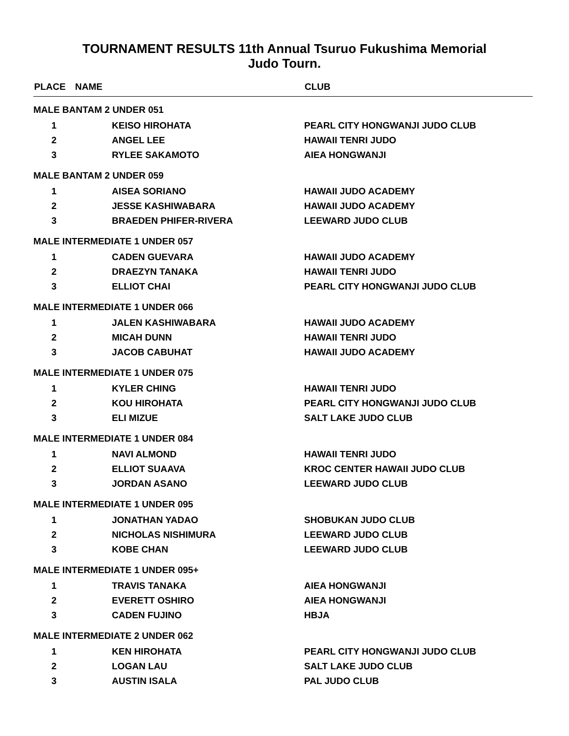TOURNAMENT RESULTS 11th Annual Tsuruo Fukushima Memorial
Judo Tourn.
| PLACE | NAME | CLUB |
| --- | --- | --- |
| MALE BANTAM 2 UNDER 051 | | |
| 1 | KEISO HIROHATA | PEARL CITY HONGWANJI JUDO CLUB |
| 2 | ANGEL LEE | HAWAII TENRI JUDO |
| 3 | RYLEE SAKAMOTO | AIEA HONGWANJI |
| MALE BANTAM 2 UNDER 059 | | |
| 1 | AISEA SORIANO | HAWAII JUDO ACADEMY |
| 2 | JESSE KASHIWABARA | HAWAII JUDO ACADEMY |
| 3 | BRAEDEN PHIFER-RIVERA | LEEWARD JUDO CLUB |
| MALE INTERMEDIATE 1 UNDER 057 | | |
| 1 | CADEN GUEVARA | HAWAII JUDO ACADEMY |
| 2 | DRAEZYN TANAKA | HAWAII TENRI JUDO |
| 3 | ELLIOT CHAI | PEARL CITY HONGWANJI JUDO CLUB |
| MALE INTERMEDIATE 1 UNDER 066 | | |
| 1 | JALEN KASHIWABARA | HAWAII JUDO ACADEMY |
| 2 | MICAH DUNN | HAWAII TENRI JUDO |
| 3 | JACOB CABUHAT | HAWAII JUDO ACADEMY |
| MALE INTERMEDIATE 1 UNDER 075 | | |
| 1 | KYLER CHING | HAWAII TENRI JUDO |
| 2 | KOU HIROHATA | PEARL CITY HONGWANJI JUDO CLUB |
| 3 | ELI MIZUE | SALT LAKE JUDO CLUB |
| MALE INTERMEDIATE 1 UNDER 084 | | |
| 1 | NAVI ALMOND | HAWAII TENRI JUDO |
| 2 | ELLIOT SUAAVA | KROC CENTER HAWAII JUDO CLUB |
| 3 | JORDAN ASANO | LEEWARD JUDO CLUB |
| MALE INTERMEDIATE 1 UNDER 095 | | |
| 1 | JONATHAN YADAO | SHOBUKAN JUDO CLUB |
| 2 | NICHOLAS NISHIMURA | LEEWARD JUDO CLUB |
| 3 | KOBE CHAN | LEEWARD JUDO CLUB |
| MALE INTERMEDIATE 1 UNDER 095+ | | |
| 1 | TRAVIS TANAKA | AIEA HONGWANJI |
| 2 | EVERETT OSHIRO | AIEA HONGWANJI |
| 3 | CADEN FUJINO | HBJA |
| MALE INTERMEDIATE 2 UNDER 062 | | |
| 1 | KEN HIROHATA | PEARL CITY HONGWANJI JUDO CLUB |
| 2 | LOGAN LAU | SALT LAKE JUDO CLUB |
| 3 | AUSTIN ISALA | PAL JUDO CLUB |